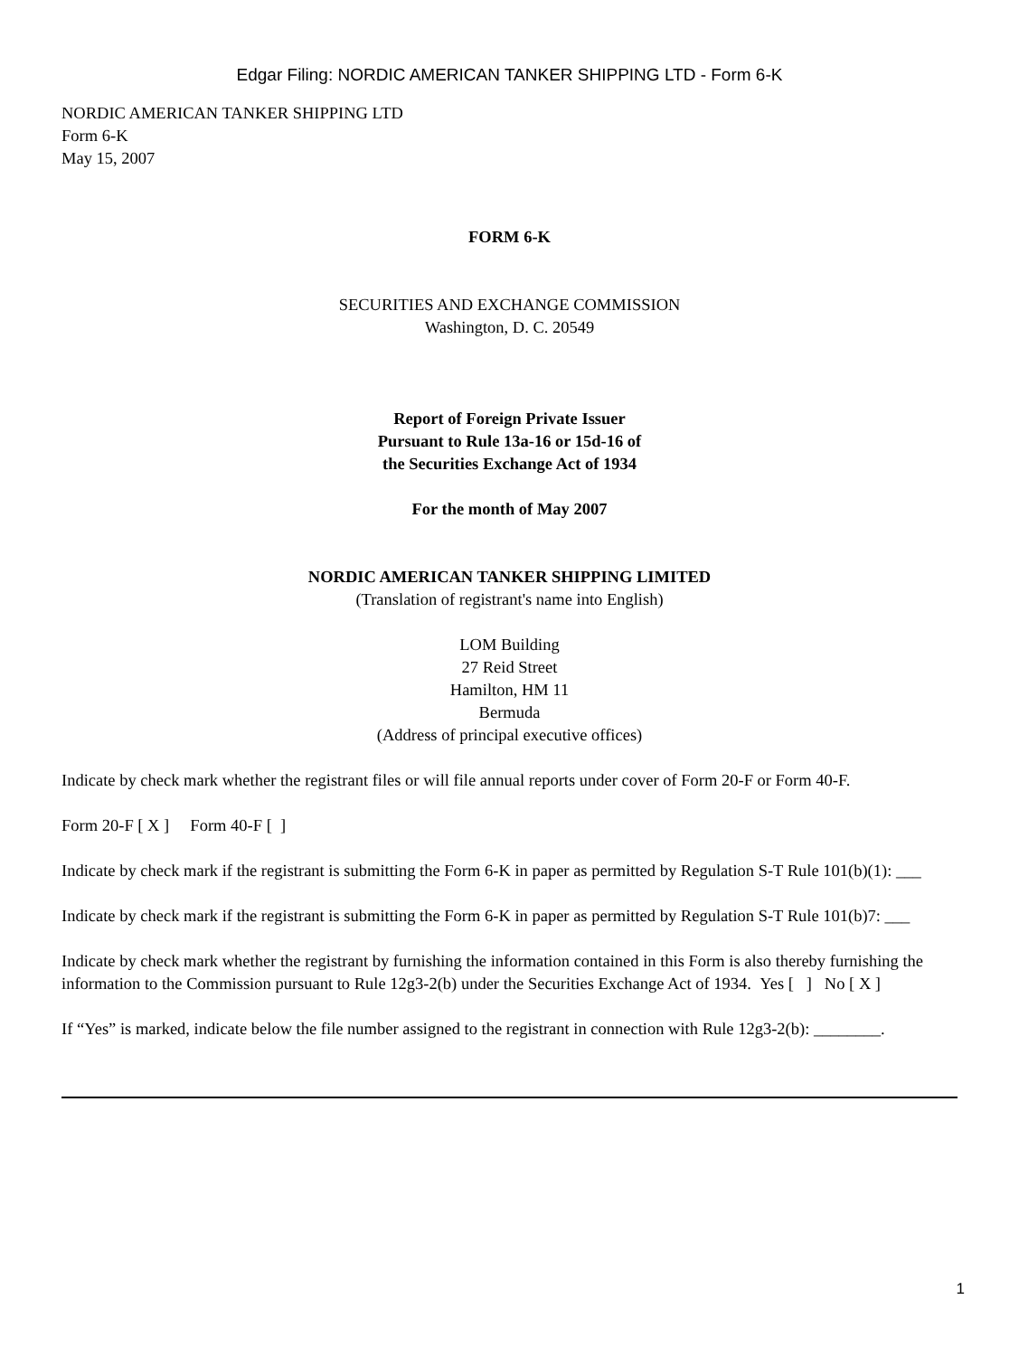Edgar Filing: NORDIC AMERICAN TANKER SHIPPING LTD - Form 6-K
NORDIC AMERICAN TANKER SHIPPING LTD
Form 6-K
May 15, 2007
FORM 6-K
SECURITIES AND EXCHANGE COMMISSION
Washington, D. C. 20549
Report of Foreign Private Issuer
Pursuant to Rule 13a-16 or 15d-16 of
the Securities Exchange Act of 1934
For the month of May 2007
NORDIC AMERICAN TANKER SHIPPING LIMITED
(Translation of registrant's name into English)
LOM Building
27 Reid Street
Hamilton, HM 11
Bermuda
(Address of principal executive offices)
Indicate by check mark whether the registrant files or will file annual reports under cover of Form 20-F or Form 40-F.
Form 20-F [ X ] Form 40-F [ ]
Indicate by check mark if the registrant is submitting the Form 6-K in paper as permitted by Regulation S-T Rule 101(b)(1): ___
Indicate by check mark if the registrant is submitting the Form 6-K in paper as permitted by Regulation S-T Rule 101(b)7: ___
Indicate by check mark whether the registrant by furnishing the information contained in this Form is also thereby furnishing the information to the Commission pursuant to Rule 12g3-2(b) under the Securities Exchange Act of 1934. Yes [ ] No [ X ]
If “Yes” is marked, indicate below the file number assigned to the registrant in connection with Rule 12g3-2(b): ________.
1